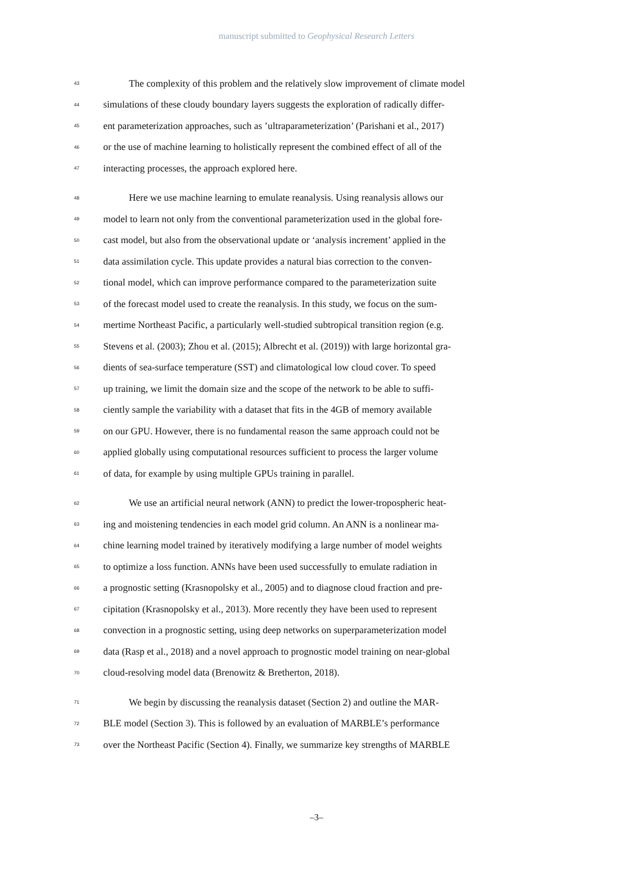manuscript submitted to Geophysical Research Letters
43 The complexity of this problem and the relatively slow improvement of climate model
44 simulations of these cloudy boundary layers suggests the exploration of radically differ-
45 ent parameterization approaches, such as ’ultraparameterization’ (Parishani et al., 2017)
46 or the use of machine learning to holistically represent the combined effect of all of the
47 interacting processes, the approach explored here.
48 Here we use machine learning to emulate reanalysis. Using reanalysis allows our
49 model to learn not only from the conventional parameterization used in the global fore-
50 cast model, but also from the observational update or ‘analysis increment’ applied in the
51 data assimilation cycle. This update provides a natural bias correction to the conven-
52 tional model, which can improve performance compared to the parameterization suite
53 of the forecast model used to create the reanalysis. In this study, we focus on the sum-
54 mertime Northeast Pacific, a particularly well-studied subtropical transition region (e.g.
55 Stevens et al. (2003); Zhou et al. (2015); Albrecht et al. (2019)) with large horizontal gra-
56 dients of sea-surface temperature (SST) and climatological low cloud cover. To speed
57 up training, we limit the domain size and the scope of the network to be able to suffi-
58 ciently sample the variability with a dataset that fits in the 4GB of memory available
59 on our GPU. However, there is no fundamental reason the same approach could not be
60 applied globally using computational resources sufficient to process the larger volume
61 of data, for example by using multiple GPUs training in parallel.
62 We use an artificial neural network (ANN) to predict the lower-tropospheric heat-
63 ing and moistening tendencies in each model grid column. An ANN is a nonlinear ma-
64 chine learning model trained by iteratively modifying a large number of model weights
65 to optimize a loss function. ANNs have been used successfully to emulate radiation in
66 a prognostic setting (Krasnopolsky et al., 2005) and to diagnose cloud fraction and pre-
67 cipitation (Krasnopolsky et al., 2013). More recently they have been used to represent
68 convection in a prognostic setting, using deep networks on superparameterization model
69 data (Rasp et al., 2018) and a novel approach to prognostic model training on near-global
70 cloud-resolving model data (Brenowitz & Bretherton, 2018).
71 We begin by discussing the reanalysis dataset (Section 2) and outline the MAR-
72 BLE model (Section 3). This is followed by an evaluation of MARBLE’s performance
73 over the Northeast Pacific (Section 4). Finally, we summarize key strengths of MARBLE
–3–